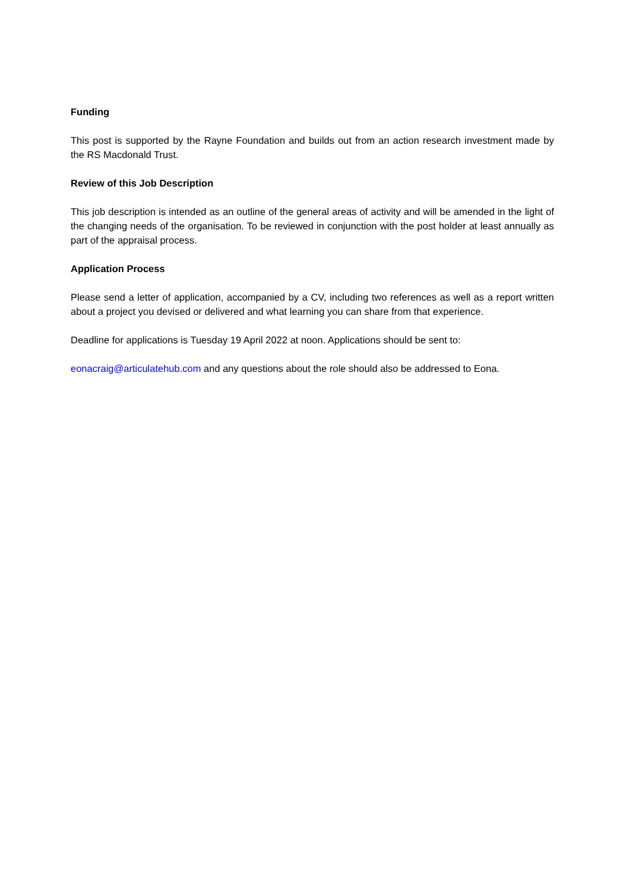Funding
This post is supported by the Rayne Foundation and builds out from an action research investment made by the RS Macdonald Trust.
Review of this Job Description
This job description is intended as an outline of the general areas of activity and will be amended in the light of the changing needs of the organisation. To be reviewed in conjunction with the post holder at least annually as part of the appraisal process.
Application Process
Please send a letter of application, accompanied by a CV, including two references as well as a report written about a project you devised or delivered and what learning you can share from that experience.
Deadline for applications is Tuesday 19 April 2022 at noon. Applications should be sent to:
eonacraig@articulatehub.com and any questions about the role should also be addressed to Eona.